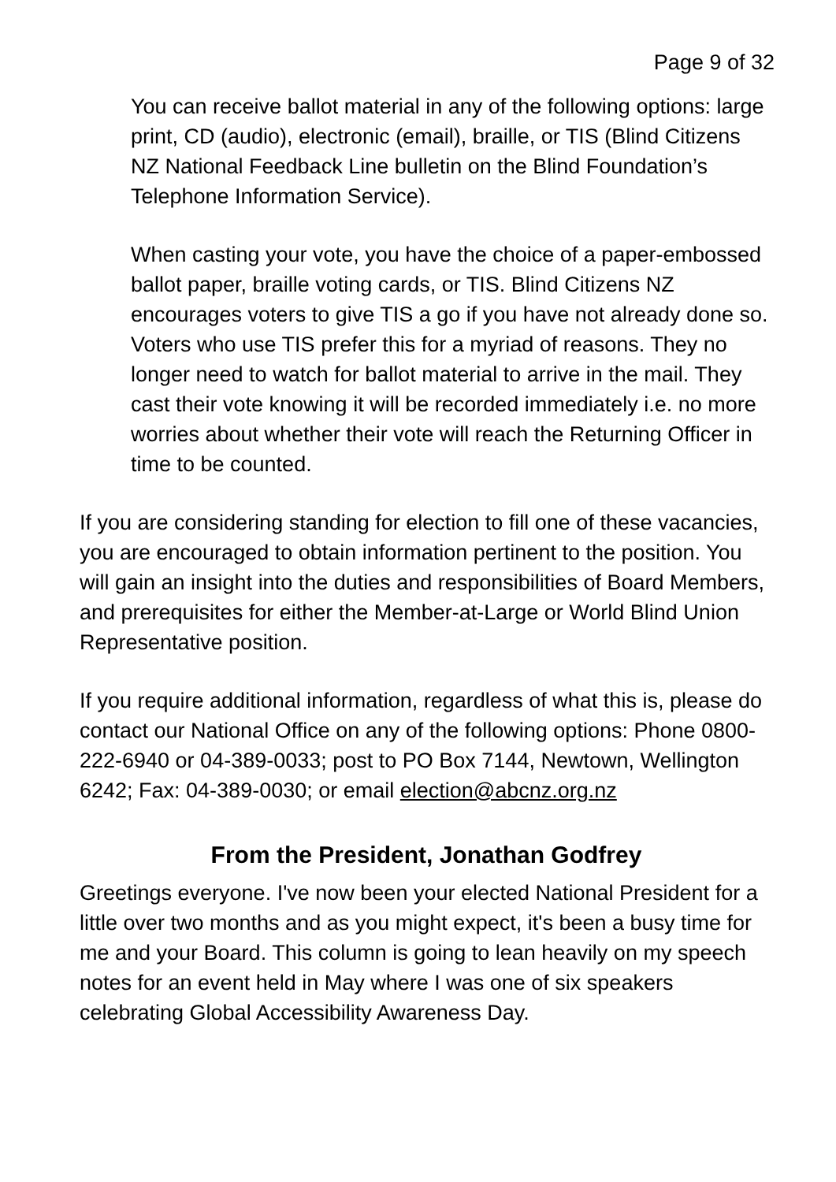Page 9 of 32
You can receive ballot material in any of the following options: large print, CD (audio), electronic (email), braille, or TIS (Blind Citizens NZ National Feedback Line bulletin on the Blind Foundation’s Telephone Information Service).
When casting your vote, you have the choice of a paper-embossed ballot paper, braille voting cards, or TIS. Blind Citizens NZ encourages voters to give TIS a go if you have not already done so. Voters who use TIS prefer this for a myriad of reasons. They no longer need to watch for ballot material to arrive in the mail. They cast their vote knowing it will be recorded immediately i.e. no more worries about whether their vote will reach the Returning Officer in time to be counted.
If you are considering standing for election to fill one of these vacancies, you are encouraged to obtain information pertinent to the position. You will gain an insight into the duties and responsibilities of Board Members, and prerequisites for either the Member-at-Large or World Blind Union Representative position.
If you require additional information, regardless of what this is, please do contact our National Office on any of the following options: Phone 0800-222-6940 or 04-389-0033; post to PO Box 7144, Newtown, Wellington 6242; Fax: 04-389-0030; or email election@abcnz.org.nz
From the President, Jonathan Godfrey
Greetings everyone. I've now been your elected National President for a little over two months and as you might expect, it's been a busy time for me and your Board. This column is going to lean heavily on my speech notes for an event held in May where I was one of six speakers celebrating Global Accessibility Awareness Day.